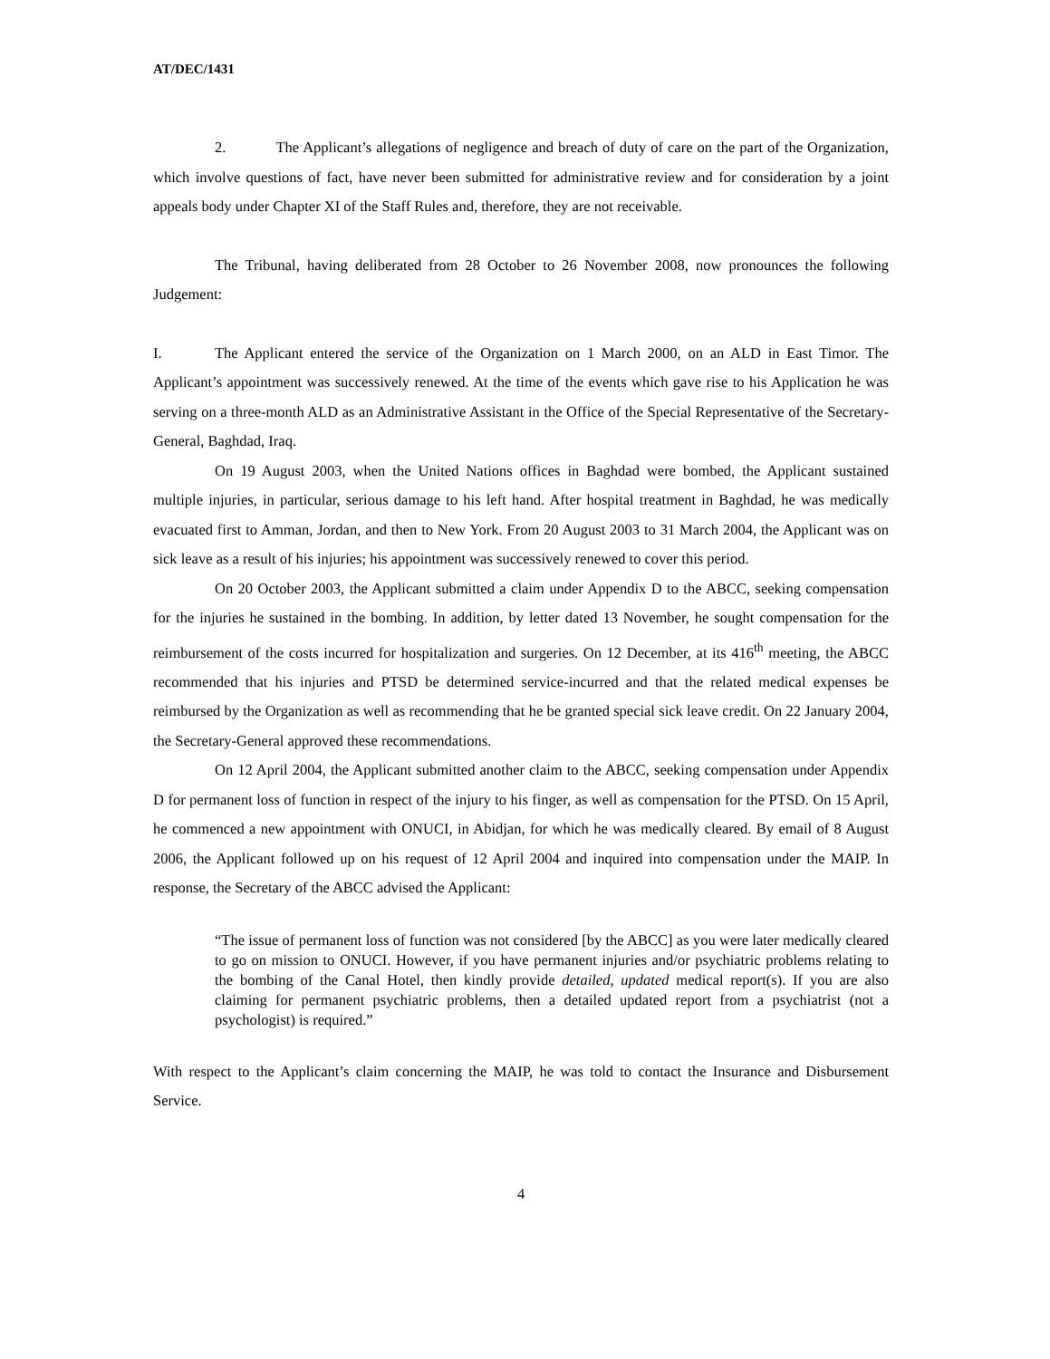AT/DEC/1431
2. The Applicant’s allegations of negligence and breach of duty of care on the part of the Organization, which involve questions of fact, have never been submitted for administrative review and for consideration by a joint appeals body under Chapter XI of the Staff Rules and, therefore, they are not receivable.
The Tribunal, having deliberated from 28 October to 26 November 2008, now pronounces the following Judgement:
I. The Applicant entered the service of the Organization on 1 March 2000, on an ALD in East Timor. The Applicant’s appointment was successively renewed. At the time of the events which gave rise to his Application he was serving on a three-month ALD as an Administrative Assistant in the Office of the Special Representative of the Secretary-General, Baghdad, Iraq.
On 19 August 2003, when the United Nations offices in Baghdad were bombed, the Applicant sustained multiple injuries, in particular, serious damage to his left hand. After hospital treatment in Baghdad, he was medically evacuated first to Amman, Jordan, and then to New York. From 20 August 2003 to 31 March 2004, the Applicant was on sick leave as a result of his injuries; his appointment was successively renewed to cover this period.
On 20 October 2003, the Applicant submitted a claim under Appendix D to the ABCC, seeking compensation for the injuries he sustained in the bombing. In addition, by letter dated 13 November, he sought compensation for the reimbursement of the costs incurred for hospitalization and surgeries. On 12 December, at its 416<sup>th</sup> meeting, the ABCC recommended that his injuries and PTSD be determined service-incurred and that the related medical expenses be reimbursed by the Organization as well as recommending that he be granted special sick leave credit. On 22 January 2004, the Secretary-General approved these recommendations.
On 12 April 2004, the Applicant submitted another claim to the ABCC, seeking compensation under Appendix D for permanent loss of function in respect of the injury to his finger, as well as compensation for the PTSD. On 15 April, he commenced a new appointment with ONUCI, in Abidjan, for which he was medically cleared. By email of 8 August 2006, the Applicant followed up on his request of 12 April 2004 and inquired into compensation under the MAIP. In response, the Secretary of the ABCC advised the Applicant:
“The issue of permanent loss of function was not considered [by the ABCC] as you were later medically cleared to go on mission to ONUCI. However, if you have permanent injuries and/or psychiatric problems relating to the bombing of the Canal Hotel, then kindly provide detailed, updated medical report(s). If you are also claiming for permanent psychiatric problems, then a detailed updated report from a psychiatrist (not a psychologist) is required.”
With respect to the Applicant’s claim concerning the MAIP, he was told to contact the Insurance and Disbursement Service.
4